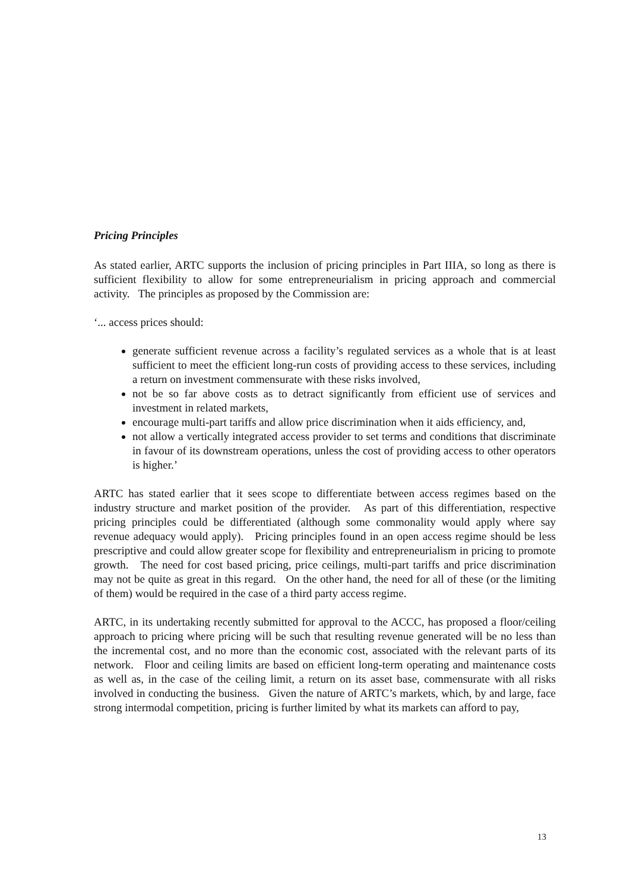Pricing Principles
As stated earlier, ARTC supports the inclusion of pricing principles in Part IIIA, so long as there is sufficient flexibility to allow for some entrepreneurialism in pricing approach and commercial activity. The principles as proposed by the Commission are:
‘... access prices should:
generate sufficient revenue across a facility’s regulated services as a whole that is at least sufficient to meet the efficient long-run costs of providing access to these services, including a return on investment commensurate with these risks involved,
not be so far above costs as to detract significantly from efficient use of services and investment in related markets,
encourage multi-part tariffs and allow price discrimination when it aids efficiency, and,
not allow a vertically integrated access provider to set terms and conditions that discriminate in favour of its downstream operations, unless the cost of providing access to other operators is higher.’
ARTC has stated earlier that it sees scope to differentiate between access regimes based on the industry structure and market position of the provider. As part of this differentiation, respective pricing principles could be differentiated (although some commonality would apply where say revenue adequacy would apply). Pricing principles found in an open access regime should be less prescriptive and could allow greater scope for flexibility and entrepreneurialism in pricing to promote growth. The need for cost based pricing, price ceilings, multi-part tariffs and price discrimination may not be quite as great in this regard. On the other hand, the need for all of these (or the limiting of them) would be required in the case of a third party access regime.
ARTC, in its undertaking recently submitted for approval to the ACCC, has proposed a floor/ceiling approach to pricing where pricing will be such that resulting revenue generated will be no less than the incremental cost, and no more than the economic cost, associated with the relevant parts of its network. Floor and ceiling limits are based on efficient long-term operating and maintenance costs as well as, in the case of the ceiling limit, a return on its asset base, commensurate with all risks involved in conducting the business. Given the nature of ARTC’s markets, which, by and large, face strong intermodal competition, pricing is further limited by what its markets can afford to pay,
13